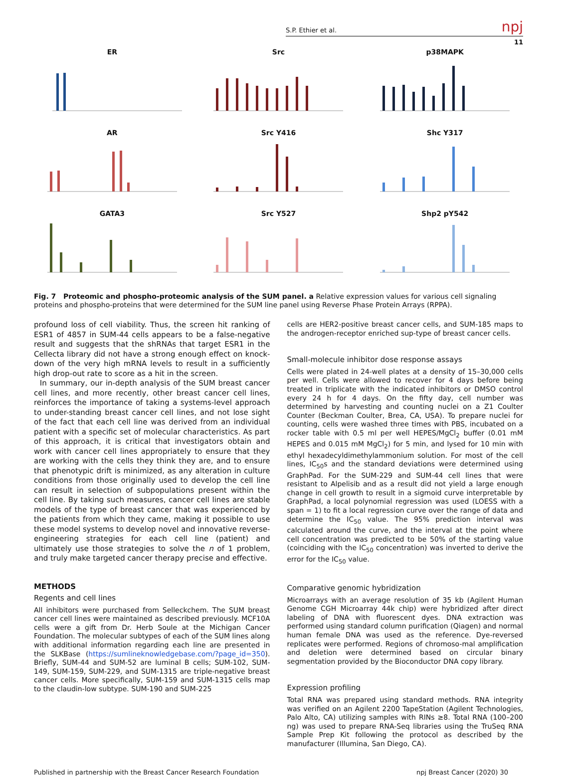S.P. Ethier et al. npj
11
ER
Src
p38MAPK
AR
Src Y416
Shc Y317
GATA3
Src Y527
Shp2 pY542
Fig. 7 Proteomic and phospho-proteomic analysis of the SUM panel. a Relative expression values for various cell signaling proteins and phospho-proteins that were determined for the SUM line panel using Reverse Phase Protein Arrays (RPPA).
profound loss of cell viability. Thus, the screen hit ranking of ESR1 of 4857 in SUM-44 cells appears to be a false-negative result and suggests that the shRNAs that target ESR1 in the Cellecta library did not have a strong enough effect on knock-down of the very high mRNA levels to result in a sufficiently high drop-out rate to score as a hit in the screen.
In summary, our in-depth analysis of the SUM breast cancer cell lines, and more recently, other breast cancer cell lines, reinforces the importance of taking a systems-level approach to under-standing breast cancer cell lines, and not lose sight of the fact that each cell line was derived from an individual patient with a specific set of molecular characteristics. As part of this approach, it is critical that investigators obtain and work with cancer cell lines appropriately to ensure that they are working with the cells they think they are, and to ensure that phenotypic drift is minimized, as any alteration in culture conditions from those originally used to develop the cell line can result in selection of subpopulations present within the cell line. By taking such measures, cancer cell lines are stable models of the type of breast cancer that was experienced by the patients from which they came, making it possible to use these model systems to develop novel and innovative reverse-engineering strategies for each cell line (patient) and ultimately use those strategies to solve the n of 1 problem, and truly make targeted cancer therapy precise and effective.
METHODS
Regents and cell lines
All inhibitors were purchased from Selleckchem. The SUM breast cancer cell lines were maintained as described previously. MCF10A cells were a gift from Dr. Herb Soule at the Michigan Cancer Foundation. The molecular subtypes of each of the SUM lines along with additional information regarding each line are presented in the SLKBase (https://sumlineknowledgebase.com/?page_id=350). Briefly, SUM-44 and SUM-52 are luminal B cells; SUM-102, SUM-149, SUM-159, SUM-229, and SUM-1315 are triple-negative breast cancer cells. More specifically, SUM-159 and SUM-1315 cells map to the claudin-low subtype. SUM-190 and SUM-225
cells are HER2-positive breast cancer cells, and SUM-185 maps to the androgen-receptor enriched sup-type of breast cancer cells.
Small-molecule inhibitor dose response assays
Cells were plated in 24-well plates at a density of 15–30,000 cells per well. Cells were allowed to recover for 4 days before being treated in triplicate with the indicated inhibitors or DMSO control every 24 h for 4 days. On the fifty day, cell number was determined by harvesting and counting nuclei on a Z1 Coulter Counter (Beckman Coulter, Brea, CA, USA). To prepare nuclei for counting, cells were washed three times with PBS, incubated on a rocker table with 0.5 ml per well HEPES/MgCl<sub>2</sub> buffer (0.01 mM HEPES and 0.015 mM MgCl<sub>2</sub>) for 5 min, and lysed for 10 min with ethyl hexadecyldimethylammonium solution. For most of the cell lines, IC<sub>50</sub>s and the standard deviations were determined using GraphPad. For the SUM-229 and SUM-44 cell lines that were resistant to Alpelisib and as a result did not yield a large enough change in cell growth to result in a sigmoid curve interpretable by GraphPad, a local polynomial regression was used (LOESS with a span = 1) to fit a local regression curve over the range of data and determine the IC<sub>50</sub> value. The 95% prediction interval was calculated around the curve, and the interval at the point where cell concentration was predicted to be 50% of the starting value (coinciding with the IC<sub>50</sub> concentration) was inverted to derive the error for the IC<sub>50</sub> value.
Comparative genomic hybridization
Microarrays with an average resolution of 35 kb (Agilent Human Genome CGH Microarray 44k chip) were hybridized after direct labeling of DNA with fluorescent dyes. DNA extraction was performed using standard column purification (Qiagen) and normal human female DNA was used as the reference. Dye-reversed replicates were performed. Regions of chromoso-mal amplification and deletion were determined based on circular binary segmentation provided by the Bioconductor DNA copy library.
Expression profiling
Total RNA was prepared using standard methods. RNA integrity was verified on an Agilent 2200 TapeStation (Agilent Technologies, Palo Alto, CA) utilizing samples with RINs ≥8. Total RNA (100–200 ng) was used to prepare RNA-Seq libraries using the TruSeq RNA Sample Prep Kit following the protocol as described by the manufacturer (Illumina, San Diego, CA).
Published in partnership with the Breast Cancer Research Foundation npj Breast Cancer (2020) 30